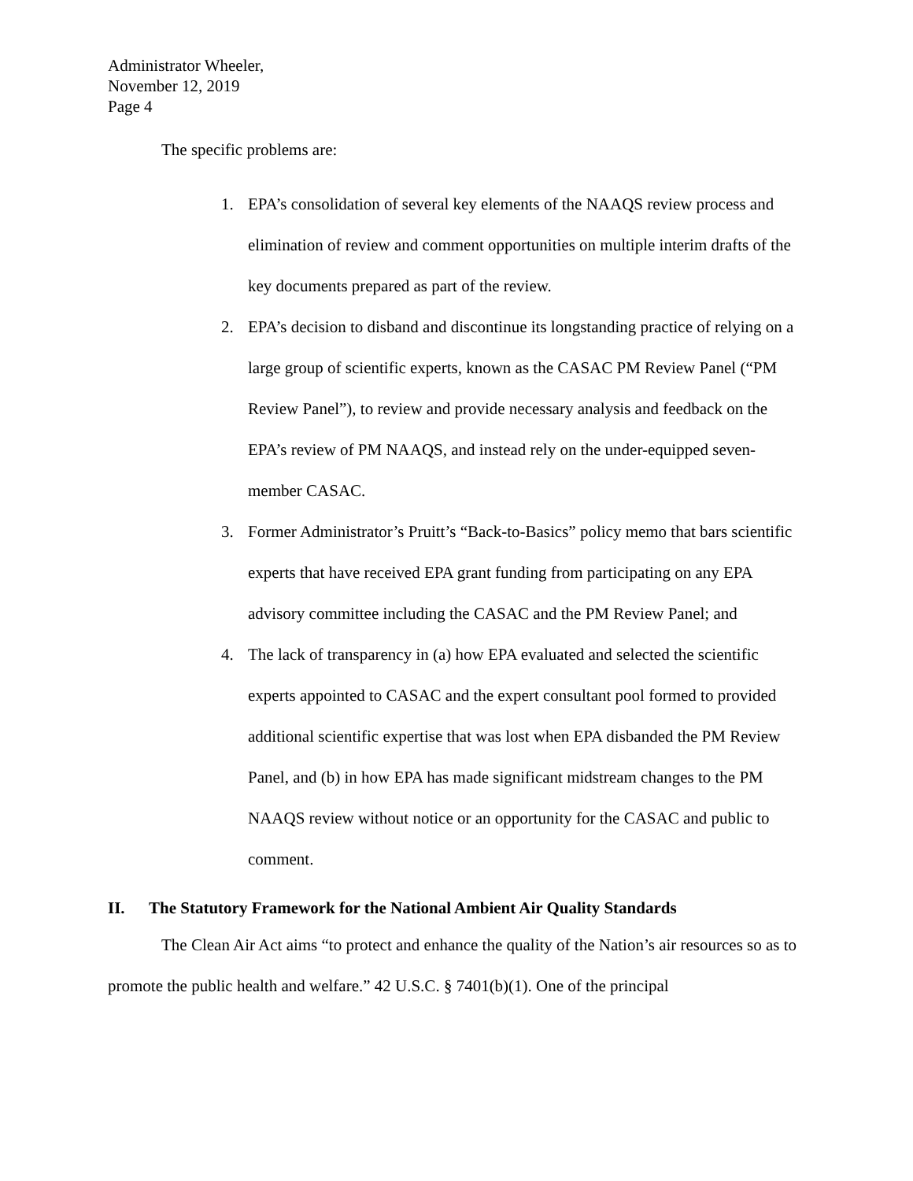Administrator Wheeler,
November 12, 2019
Page 4
The specific problems are:
1. EPA’s consolidation of several key elements of the NAAQS review process and elimination of review and comment opportunities on multiple interim drafts of the key documents prepared as part of the review.
2. EPA’s decision to disband and discontinue its longstanding practice of relying on a large group of scientific experts, known as the CASAC PM Review Panel (“PM Review Panel”), to review and provide necessary analysis and feedback on the EPA’s review of PM NAAQS, and instead rely on the under-equipped seven-member CASAC.
3. Former Administrator’s Pruitt’s “Back-to-Basics” policy memo that bars scientific experts that have received EPA grant funding from participating on any EPA advisory committee including the CASAC and the PM Review Panel; and
4. The lack of transparency in (a) how EPA evaluated and selected the scientific experts appointed to CASAC and the expert consultant pool formed to provided additional scientific expertise that was lost when EPA disbanded the PM Review Panel, and (b) in how EPA has made significant midstream changes to the PM NAAQS review without notice or an opportunity for the CASAC and public to comment.
II. The Statutory Framework for the National Ambient Air Quality Standards
The Clean Air Act aims “to protect and enhance the quality of the Nation’s air resources so as to promote the public health and welfare.” 42 U.S.C. § 7401(b)(1). One of the principal